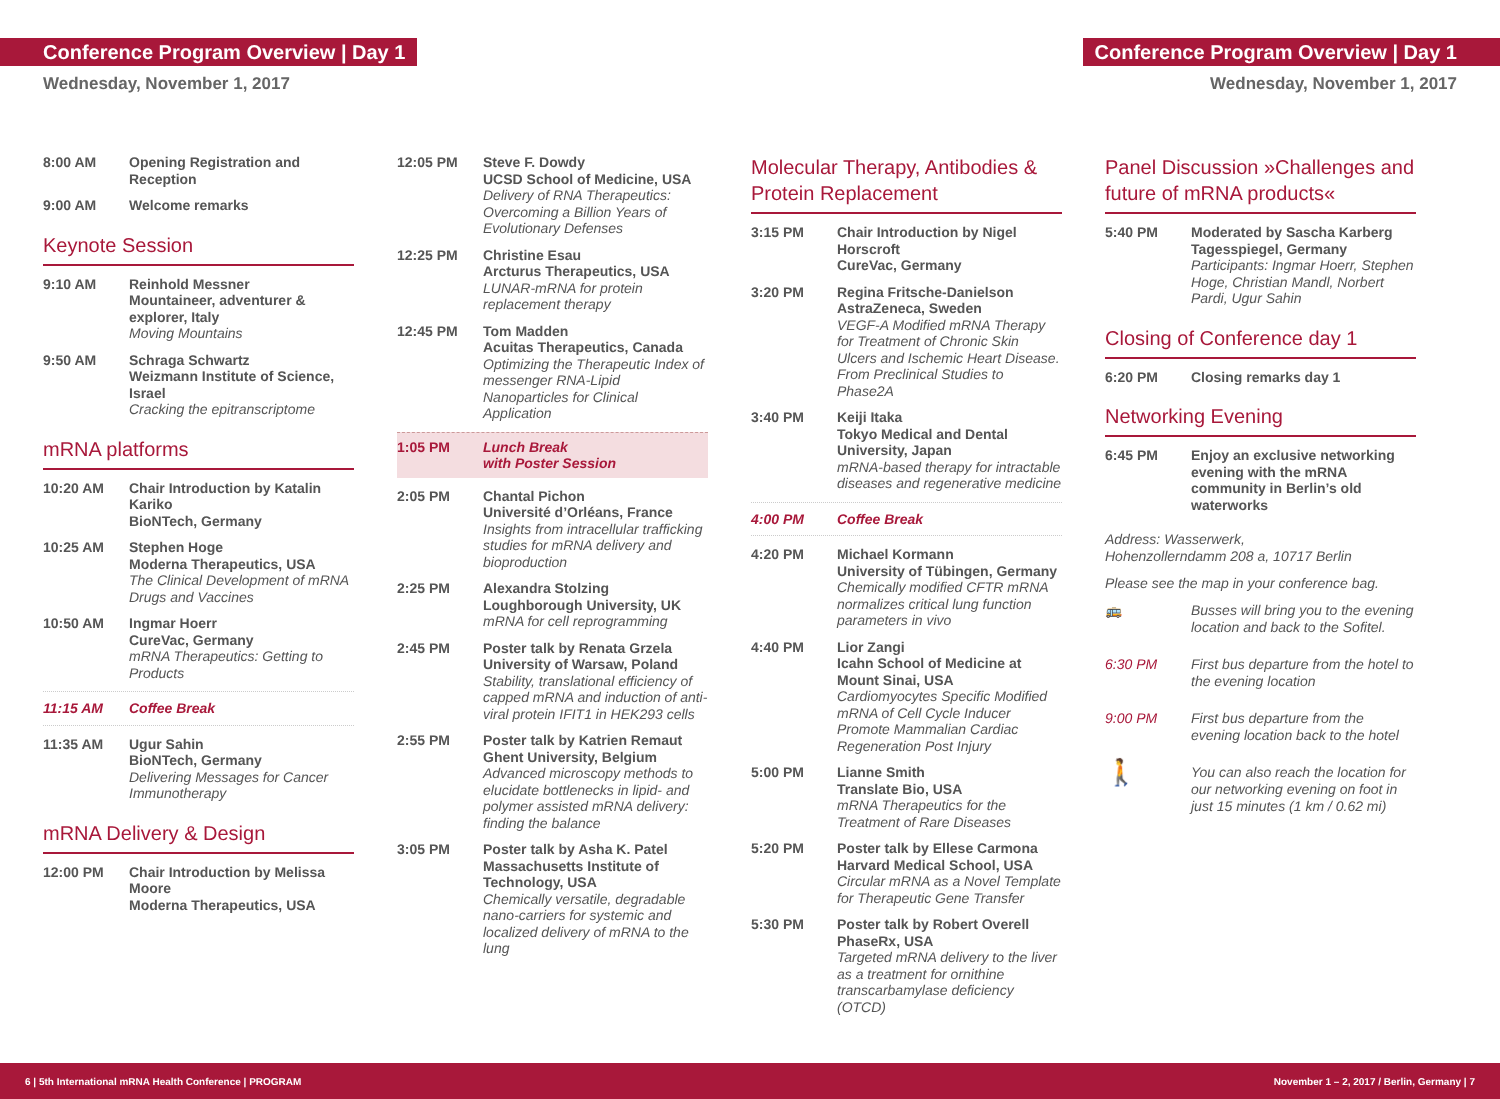Conference Program Overview | Day 1
Conference Program Overview | Day 1
Wednesday, November 1, 2017 Wednesday, November 1, 2017
8:00 AM Opening Registration and Reception
9:00 AM Welcome remarks
Keynote Session
9:10 AM Reinhold Messner
Mountaineer, adventurer & explorer, Italy
Moving Mountains
9:50 AM Schraga Schwartz
Weizmann Institute of Science, Israel
Cracking the epitranscriptome
mRNA platforms
10:20 AM Chair Introduction by Katalin Kariko
BioNTech, Germany
10:25 AM Stephen Hoge
Moderna Therapeutics, USA
The Clinical Development of mRNA Drugs and Vaccines
10:50 AM Ingmar Hoerr
CureVac, Germany
mRNA Therapeutics: Getting to Products
11:15 AM Coffee Break
11:35 AM Ugur Sahin
BioNTech, Germany
Delivering Messages for Cancer Immunotherapy
mRNA Delivery & Design
12:00 PM Chair Introduction by Melissa Moore
Moderna Therapeutics, USA
12:05 PM Steve F. Dowdy
UCSD School of Medicine, USA
Delivery of RNA Therapeutics: Overcoming a Billion Years of Evolutionary Defenses
12:25 PM Christine Esau
Arcturus Therapeutics, USA
LUNAR-mRNA for protein replacement therapy
12:45 PM Tom Madden
Acuitas Therapeutics, Canada
Optimizing the Therapeutic Index of messenger RNA-Lipid Nanoparticles for Clinical Application
1:05 PM Lunch Break
with Poster Session
2:05 PM Chantal Pichon
Université d’Orléans, France
Insights from intracellular trafficking studies for mRNA delivery and bioproduction
2:25 PM Alexandra Stolzing
Loughborough University, UK
mRNA for cell reprogramming
2:45 PM Poster talk by Renata Grzela
University of Warsaw, Poland
Stability, translational efficiency of capped mRNA and induction of anti-viral protein IFIT1 in HEK293 cells
2:55 PM Poster talk by Katrien Remaut
Ghent University, Belgium
Advanced microscopy methods to elucidate bottlenecks in lipid- and polymer assisted mRNA delivery: finding the balance
3:05 PM Poster talk by Asha K. Patel
Massachusetts Institute of Technology, USA
Chemically versatile, degradable nano-carriers for systemic and localized delivery of mRNA to the lung
Molecular Therapy, Antibodies & Protein Replacement
3:15 PM Chair Introduction by Nigel Horscroft
CureVac, Germany
3:20 PM Regina Fritsche-Danielson
AstraZeneca, Sweden
VEGF-A Modified mRNA Therapy for Treatment of Chronic Skin Ulcers and Ischemic Heart Disease. From Preclinical Studies to Phase2A
3:40 PM Keiji Itaka
Tokyo Medical and Dental University, Japan
mRNA-based therapy for intractable diseases and regenerative medicine
4:00 PM Coffee Break
4:20 PM Michael Kormann
University of Tübingen, Germany
Chemically modified CFTR mRNA normalizes critical lung function parameters in vivo
4:40 PM Lior Zangi
Icahn School of Medicine at Mount Sinai, USA
Cardiomyocytes Specific Modified mRNA of Cell Cycle Inducer Promote Mammalian Cardiac Regeneration Post Injury
5:00 PM Lianne Smith
Translate Bio, USA
mRNA Therapeutics for the Treatment of Rare Diseases
5:20 PM Poster talk by Ellese Carmona
Harvard Medical School, USA
Circular mRNA as a Novel Template for Therapeutic Gene Transfer
5:30 PM Poster talk by Robert Overell
PhaseRx, USA
Targeted mRNA delivery to the liver as a treatment for ornithine transcarbamylase deficiency (OTCD)
Panel Discussion »Challenges and future of mRNA products«
5:40 PM Moderated by Sascha Karberg
Tagesspiegel, Germany
Participants: Ingmar Hoerr, Stephen Hoge, Christian Mandl, Norbert Pardi, Ugur Sahin
Closing of Conference day 1
6:20 PM Closing remarks day 1
Networking Evening
6:45 PM Enjoy an exclusive networking evening with the mRNA community in Berlin’s old waterworks
Address: Wasserwerk,
Hohenzollerndamm 208 a, 10717 Berlin
Please see the map in your conference bag.
🚌
Busses will bring you to the evening location and back to the Sofitel.
6:30 PM
First bus departure from the hotel to the evening location
9:00 PM
First bus departure from the evening location back to the hotel
🚶
You can also reach the location for our networking evening on foot in just 15 minutes (1 km / 0.62 mi)
6 | 5th International mRNA Health Conference | PROGRAM November 1 – 2, 2017 / Berlin, Germany | 7